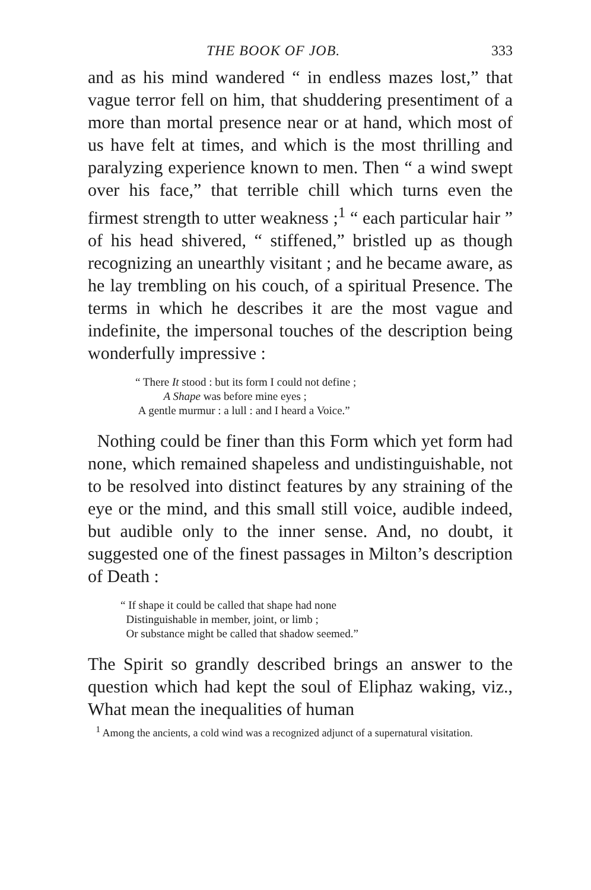THE BOOK OF JOB. 333
and as his mind wandered “ in endless mazes lost,” that vague terror fell on him, that shuddering presentiment of a more than mortal presence near or at hand, which most of us have felt at times, and which is the most thrilling and paralyzing experience known to men. Then “ a wind swept over his face,” that terrible chill which turns even the firmest strength to utter weakness ;<sup>1</sup> “ each particular hair ” of his head shivered, “ stiffened,” bristled up as though recognizing an unearthly visitant ; and he became aware, as he lay trembling on his couch, of a spiritual Presence. The terms in which he describes it are the most vague and indefinite, the impersonal touches of the description being wonderfully impressive :
“ There It stood : but its form I could not define ;
A Shape was before mine eyes ;
A gentle murmur : a lull : and I heard a Voice.”
Nothing could be finer than this Form which yet form had none, which remained shapeless and undistinguishable, not to be resolved into distinct features by any straining of the eye or the mind, and this small still voice, audible indeed, but audible only to the inner sense. And, no doubt, it suggested one of the finest passages in Milton’s description of Death :
“ If shape it could be called that shape had none
Distinguishable in member, joint, or limb ;
Or substance might be called that shadow seemed.”
The Spirit so grandly described brings an answer to the question which had kept the soul of Eliphaz waking, viz., What mean the inequalities of human
<sup>1</sup> Among the ancients, a cold wind was a recognized adjunct of a supernatural visitation.